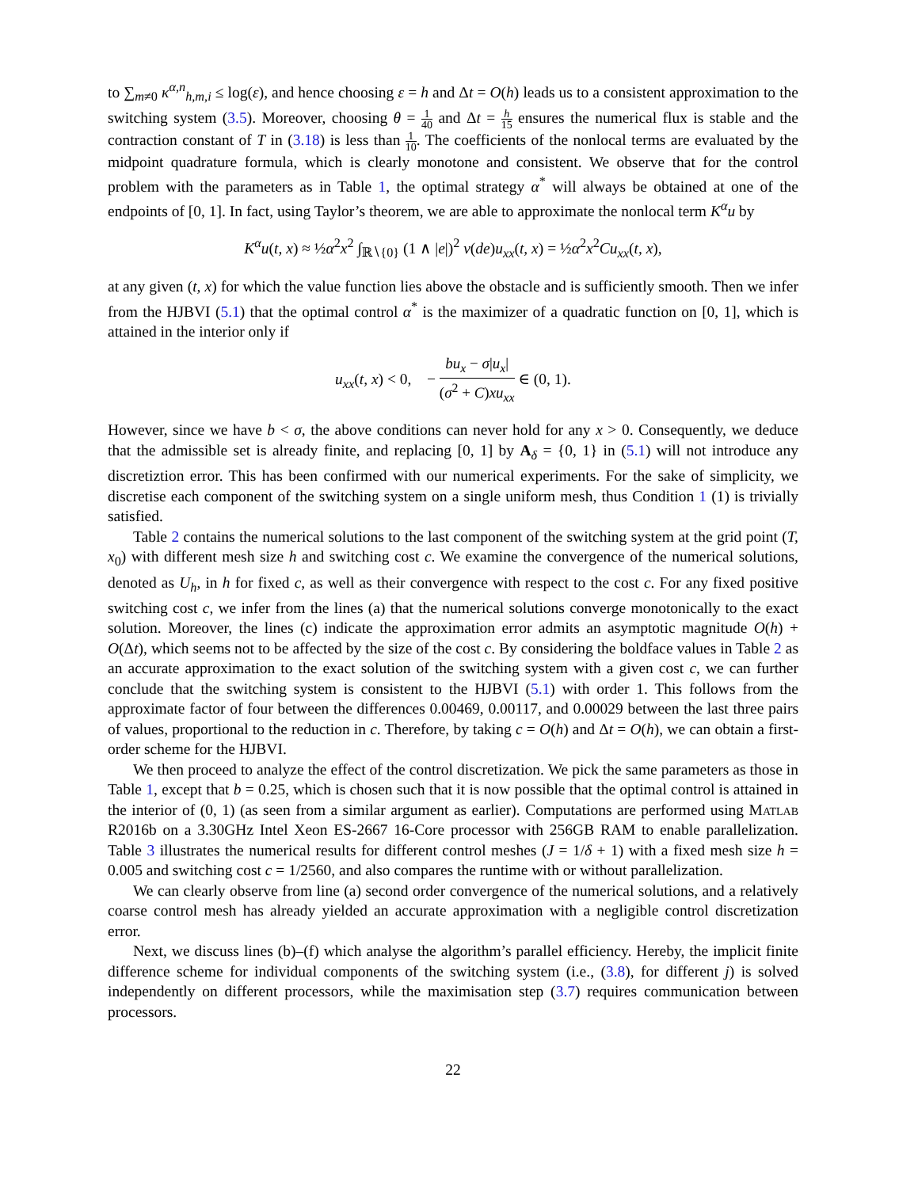to ∑<sub>m≠0</sub> κ<sup>α,n</sup><sub>h,m,i</sub> ≤ log(ε), and hence choosing ε = h and Δt = O(h) leads us to a consistent approximation to the switching system (3.5). Moreover, choosing θ = 1 40 and Δt = h 15 ensures the numerical flux is stable and the contraction constant of T in (3.18) is less than 1 10. The coefficients of the nonlocal terms are evaluated by the midpoint quadrature formula, which is clearly monotone and consistent. We observe that for the control problem with the parameters as in Table 1, the optimal strategy α<sup>*</sup> will always be obtained at one of the endpoints of [0, 1]. In fact, using Taylor’s theorem, we are able to approximate the nonlocal term K<sup>α</sup>u by
K<sup>α</sup>u(t, x) ≈ ½α<sup>2</sup>x<sup>2</sup> ∫<sub>ℝ∖{0}</sub> (1 ∧ |e|)<sup>2</sup> ν(de)u<sub>xx</sub>(t, x) = ½α<sup>2</sup>x<sup>2</sup>Cu<sub>xx</sub>(t, x),
at any given (t, x) for which the value function lies above the obstacle and is sufficiently smooth. Then we infer from the HJBVI (5.1) that the optimal control α<sup>*</sup> is the maximizer of a quadratic function on [0, 1], which is attained in the interior only if
u<sub>xx</sub>(t, x) < 0, − bu<sub>x</sub> − σ|u<sub>x</sub>| (σ<sup>2</sup> + C)xu<sub>xx</sub> ∈ (0, 1).
However, since we have b < σ, the above conditions can never hold for any x > 0. Consequently, we deduce that the admissible set is already finite, and replacing [0, 1] by A<sub>δ</sub> = {0, 1} in (5.1) will not introduce any discretiztion error. This has been confirmed with our numerical experiments. For the sake of simplicity, we discretise each component of the switching system on a single uniform mesh, thus Condition 1 (1) is trivially satisfied.
Table 2 contains the numerical solutions to the last component of the switching system at the grid point (T, x<sub>0</sub>) with different mesh size h and switching cost c. We examine the convergence of the numerical solutions, denoted as U<sub>h</sub>, in h for fixed c, as well as their convergence with respect to the cost c. For any fixed positive switching cost c, we infer from the lines (a) that the numerical solutions converge monotonically to the exact solution. Moreover, the lines (c) indicate the approximation error admits an asymptotic magnitude O(h) + O(Δt), which seems not to be affected by the size of the cost c. By considering the boldface values in Table 2 as an accurate approximation to the exact solution of the switching system with a given cost c, we can further conclude that the switching system is consistent to the HJBVI (5.1) with order 1. This follows from the approximate factor of four between the differences 0.00469, 0.00117, and 0.00029 between the last three pairs of values, proportional to the reduction in c. Therefore, by taking c = O(h) and Δt = O(h), we can obtain a first-order scheme for the HJBVI.
We then proceed to analyze the effect of the control discretization. We pick the same parameters as those in Table 1, except that b = 0.25, which is chosen such that it is now possible that the optimal control is attained in the interior of (0, 1) (as seen from a similar argument as earlier). Computations are performed using Matlab R2016b on a 3.30GHz Intel Xeon ES-2667 16-Core processor with 256GB RAM to enable parallelization. Table 3 illustrates the numerical results for different control meshes (J = 1/δ + 1) with a fixed mesh size h = 0.005 and switching cost c = 1/2560, and also compares the runtime with or without parallelization.
We can clearly observe from line (a) second order convergence of the numerical solutions, and a relatively coarse control mesh has already yielded an accurate approximation with a negligible control discretization error.
Next, we discuss lines (b)–(f) which analyse the algorithm’s parallel efficiency. Hereby, the implicit finite difference scheme for individual components of the switching system (i.e., (3.8), for different j) is solved independently on different processors, while the maximisation step (3.7) requires communication between processors.
22